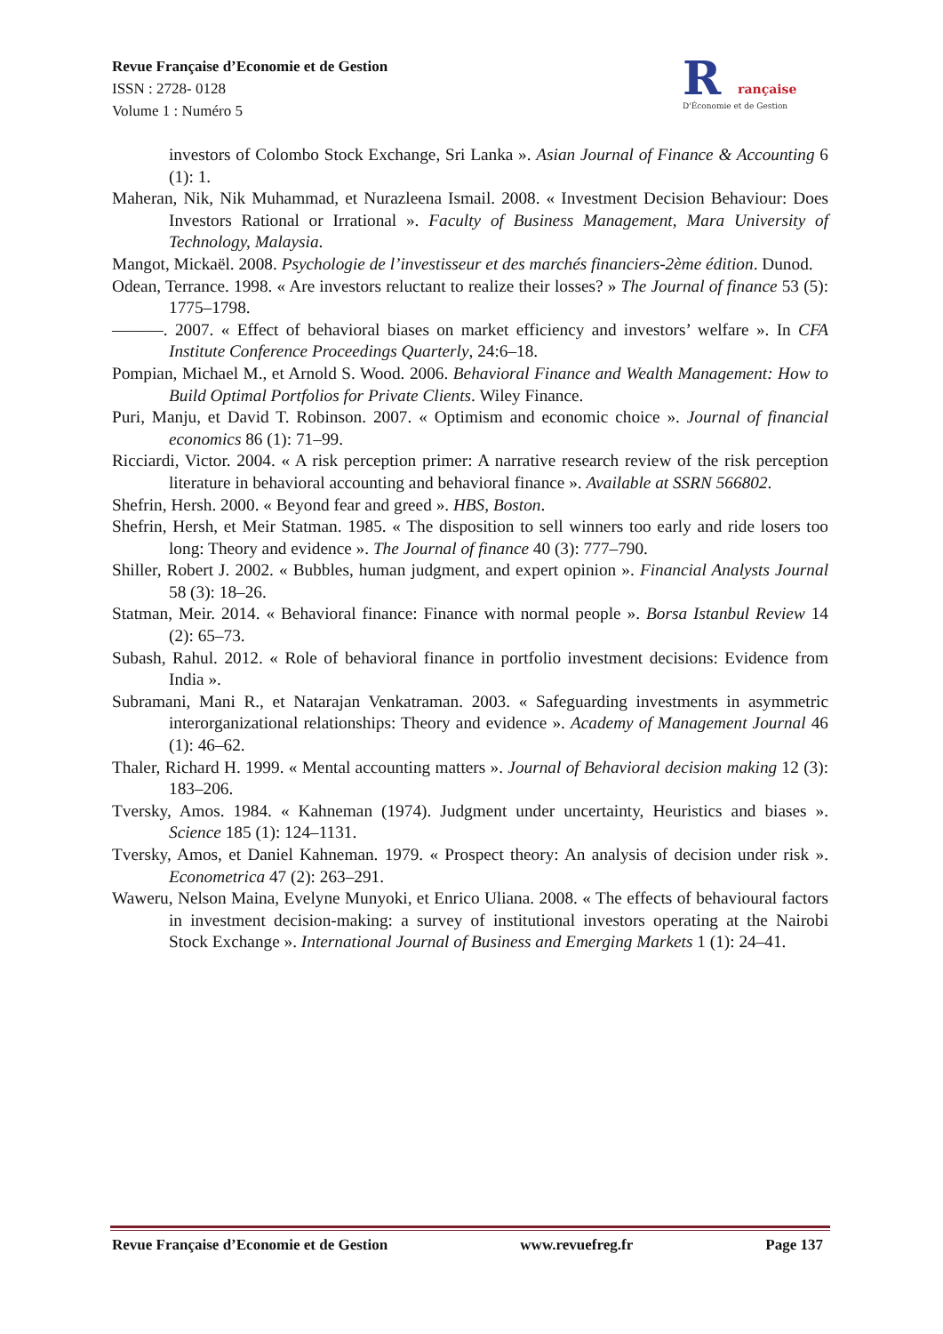Revue Française d’Economie et de Gestion
ISSN : 2728- 0128
Volume 1 : Numéro 5
R
rançaise
D'Économie et de Gestion
investors of Colombo Stock Exchange, Sri Lanka ». Asian Journal of Finance & Accounting 6 (1): 1.
Maheran, Nik, Nik Muhammad, et Nurazleena Ismail. 2008. « Investment Decision Behaviour: Does Investors Rational or Irrational ». Faculty of Business Management, Mara University of Technology, Malaysia.
Mangot, Mickaël. 2008. Psychologie de l’investisseur et des marchés financiers-2ème édition. Dunod.
Odean, Terrance. 1998. « Are investors reluctant to realize their losses? » The Journal of finance 53 (5): 1775–1798.
———. 2007. « Effect of behavioral biases on market efficiency and investors’ welfare ». In CFA Institute Conference Proceedings Quarterly, 24:6–18.
Pompian, Michael M., et Arnold S. Wood. 2006. Behavioral Finance and Wealth Management: How to Build Optimal Portfolios for Private Clients. Wiley Finance.
Puri, Manju, et David T. Robinson. 2007. « Optimism and economic choice ». Journal of financial economics 86 (1): 71–99.
Ricciardi, Victor. 2004. « A risk perception primer: A narrative research review of the risk perception literature in behavioral accounting and behavioral finance ». Available at SSRN 566802.
Shefrin, Hersh. 2000. « Beyond fear and greed ». HBS, Boston.
Shefrin, Hersh, et Meir Statman. 1985. « The disposition to sell winners too early and ride losers too long: Theory and evidence ». The Journal of finance 40 (3): 777–790.
Shiller, Robert J. 2002. « Bubbles, human judgment, and expert opinion ». Financial Analysts Journal 58 (3): 18–26.
Statman, Meir. 2014. « Behavioral finance: Finance with normal people ». Borsa Istanbul Review 14 (2): 65–73.
Subash, Rahul. 2012. « Role of behavioral finance in portfolio investment decisions: Evidence from India ».
Subramani, Mani R., et Natarajan Venkatraman. 2003. « Safeguarding investments in asymmetric interorganizational relationships: Theory and evidence ». Academy of Management Journal 46 (1): 46–62.
Thaler, Richard H. 1999. « Mental accounting matters ». Journal of Behavioral decision making 12 (3): 183–206.
Tversky, Amos. 1984. « Kahneman (1974). Judgment under uncertainty, Heuristics and biases ». Science 185 (1): 124–1131.
Tversky, Amos, et Daniel Kahneman. 1979. « Prospect theory: An analysis of decision under risk ». Econometrica 47 (2): 263–291.
Waweru, Nelson Maina, Evelyne Munyoki, et Enrico Uliana. 2008. « The effects of behavioural factors in investment decision-making: a survey of institutional investors operating at the Nairobi Stock Exchange ». International Journal of Business and Emerging Markets 1 (1): 24–41.
Revue Française d’Economie et de Gestion www.revuefreg.fr Page 137